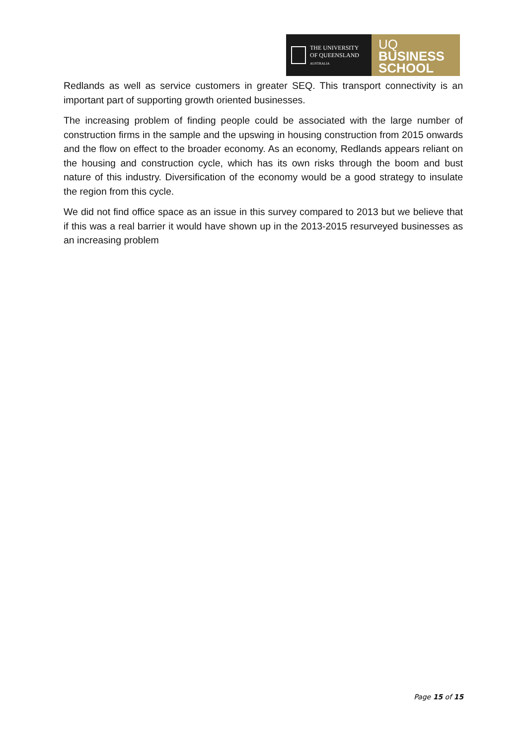THE UNIVERSITY
OF QUEENSLAND
AUSTRALIA
UQ
BUSINESS
SCHOOL
Redlands as well as service customers in greater SEQ. This transport connectivity is an important part of supporting growth oriented businesses.
The increasing problem of finding people could be associated with the large number of construction firms in the sample and the upswing in housing construction from 2015 onwards and the flow on effect to the broader economy. As an economy, Redlands appears reliant on the housing and construction cycle, which has its own risks through the boom and bust nature of this industry. Diversification of the economy would be a good strategy to insulate the region from this cycle.
We did not find office space as an issue in this survey compared to 2013 but we believe that if this was a real barrier it would have shown up in the 2013-2015 resurveyed businesses as an increasing problem
Page 15 of 15